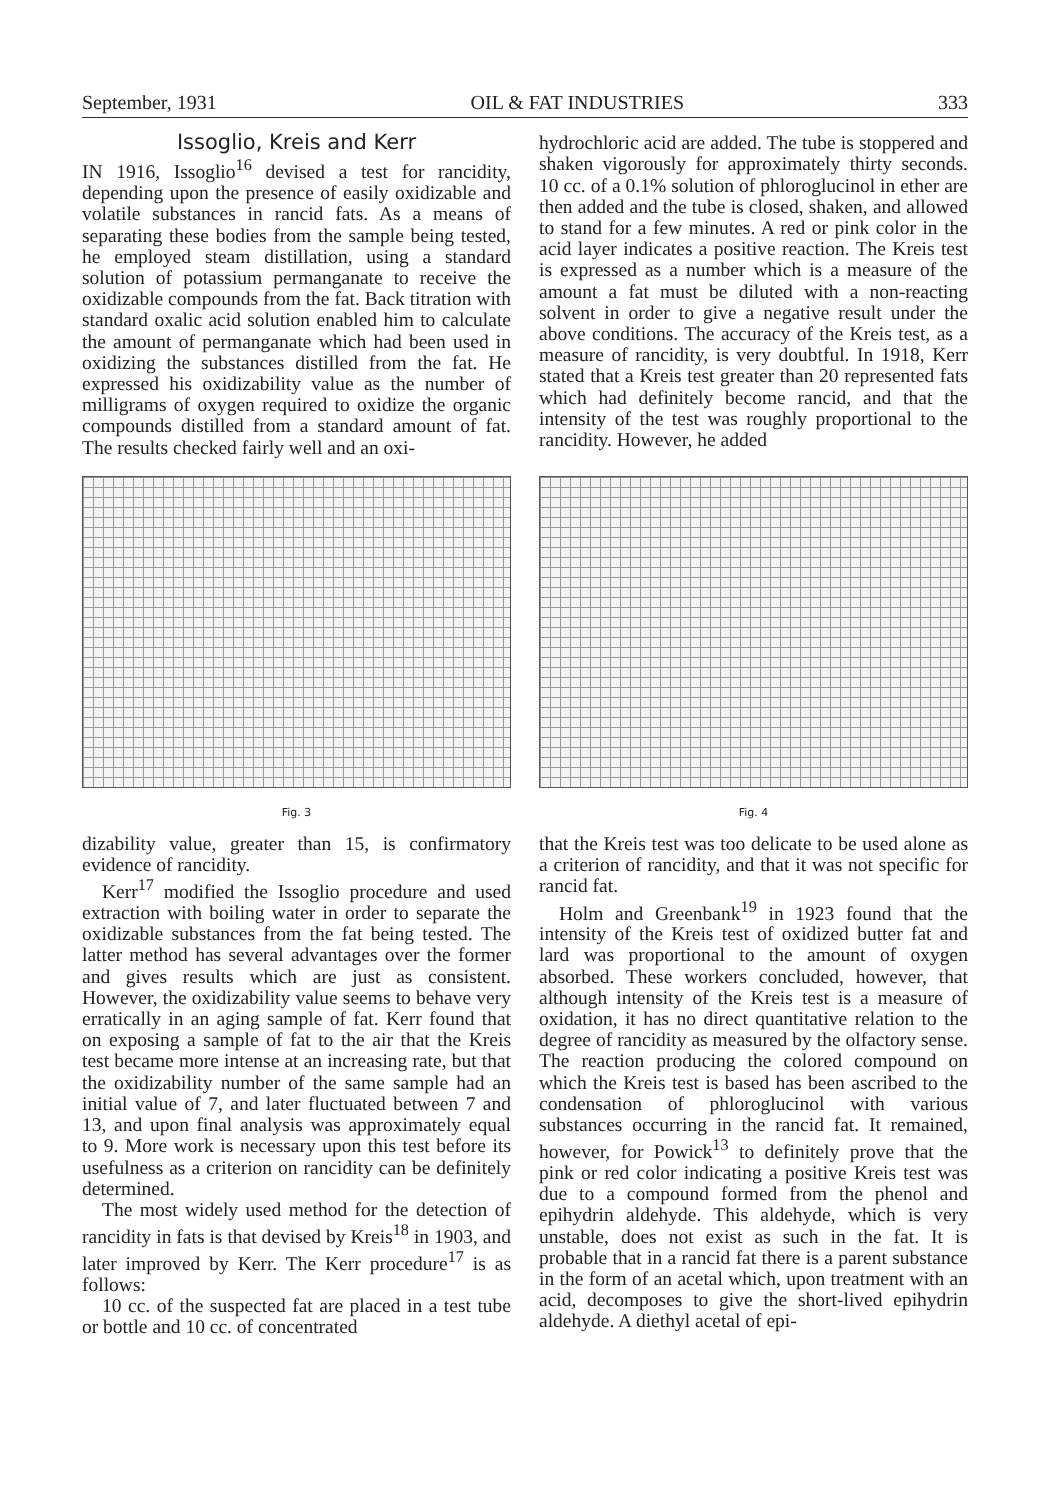September, 1931 OIL & FAT INDUSTRIES 333
Issoglio, Kreis and Kerr
IN 1916, Issoglio<sup>16</sup> devised a test for rancidity, depending upon the presence of easily oxidizable and volatile substances in rancid fats. As a means of separating these bodies from the sample being tested, he employed steam distillation, using a standard solution of potassium permanganate to receive the oxidizable compounds from the fat. Back titration with standard oxalic acid solution enabled him to calculate the amount of permanganate which had been used in oxidizing the substances distilled from the fat. He expressed his oxidizability value as the number of milligrams of oxygen required to oxidize the organic compounds distilled from a standard amount of fat. The results checked fairly well and an oxi-
hydrochloric acid are added. The tube is stoppered and shaken vigorously for approximately thirty seconds. 10 cc. of a 0.1% solution of phloroglucinol in ether are then added and the tube is closed, shaken, and allowed to stand for a few minutes. A red or pink color in the acid layer indicates a positive reaction. The Kreis test is expressed as a number which is a measure of the amount a fat must be diluted with a non-reacting solvent in order to give a negative result under the above conditions. The accuracy of the Kreis test, as a measure of rancidity, is very doubtful. In 1918, Kerr stated that a Kreis test greater than 20 represented fats which had definitely become rancid, and that the intensity of the test was roughly proportional to the rancidity. However, he added
Fig. 3 Fig. 4
dizability value, greater than 15, is confirmatory evidence of rancidity.
Kerr<sup>17</sup> modified the Issoglio procedure and used extraction with boiling water in order to separate the oxidizable substances from the fat being tested. The latter method has several advantages over the former and gives results which are just as consistent. However, the oxidizability value seems to behave very erratically in an aging sample of fat. Kerr found that on exposing a sample of fat to the air that the Kreis test became more intense at an increasing rate, but that the oxidizability number of the same sample had an initial value of 7, and later fluctuated between 7 and 13, and upon final analysis was approximately equal to 9. More work is necessary upon this test before its usefulness as a criterion on rancidity can be definitely determined.
The most widely used method for the detection of rancidity in fats is that devised by Kreis<sup>18</sup> in 1903, and later improved by Kerr. The Kerr procedure<sup>17</sup> is as follows:
10 cc. of the suspected fat are placed in a test tube or bottle and 10 cc. of concentrated
that the Kreis test was too delicate to be used alone as a criterion of rancidity, and that it was not specific for rancid fat.
Holm and Greenbank<sup>19</sup> in 1923 found that the intensity of the Kreis test of oxidized butter fat and lard was proportional to the amount of oxygen absorbed. These workers concluded, however, that although intensity of the Kreis test is a measure of oxidation, it has no direct quantitative relation to the degree of rancidity as measured by the olfactory sense. The reaction producing the colored compound on which the Kreis test is based has been ascribed to the condensation of phloroglucinol with various substances occurring in the rancid fat. It remained, however, for Powick<sup>13</sup> to definitely prove that the pink or red color indicating a positive Kreis test was due to a compound formed from the phenol and epihydrin aldehyde. This aldehyde, which is very unstable, does not exist as such in the fat. It is probable that in a rancid fat there is a parent substance in the form of an acetal which, upon treatment with an acid, decomposes to give the short-lived epihydrin aldehyde. A diethyl acetal of epi-